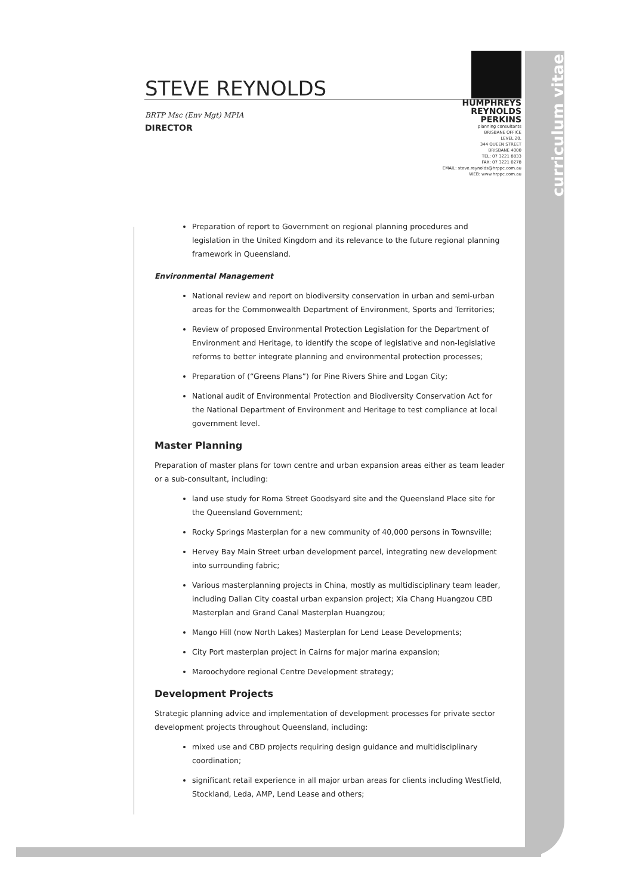curriculum vitae
STEVE REYNOLDS
BRTP Msc (Env Mgt) MPIA
DIRECTOR
HUMPHREYS
REYNOLDS
PERKINS
planning consultants
BRISBANE OFFICE
LEVEL 20,
344 QUEEN STREET
BRISBANE 4000
TEL: 07 3221 8833
FAX: 07 3221 0278
EMAIL: steve.reynolds@hrppc.com.au
WEB: www.hrppc.com.au
Preparation of report to Government on regional planning procedures and legislation in the United Kingdom and its relevance to the future regional planning framework in Queensland.
Environmental Management
National review and report on biodiversity conservation in urban and semi-urban areas for the Commonwealth Department of Environment, Sports and Territories;
Review of proposed Environmental Protection Legislation for the Department of Environment and Heritage, to identify the scope of legislative and non-legislative reforms to better integrate planning and environmental protection processes;
Preparation of (“Greens Plans”) for Pine Rivers Shire and Logan City;
National audit of Environmental Protection and Biodiversity Conservation Act for the National Department of Environment and Heritage to test compliance at local government level.
Master Planning
Preparation of master plans for town centre and urban expansion areas either as team leader or a sub-consultant, including:
land use study for Roma Street Goodsyard site and the Queensland Place site for the Queensland Government;
Rocky Springs Masterplan for a new community of 40,000 persons in Townsville;
Hervey Bay Main Street urban development parcel, integrating new development into surrounding fabric;
Various masterplanning projects in China, mostly as multidisciplinary team leader, including Dalian City coastal urban expansion project; Xia Chang Huangzou CBD Masterplan and Grand Canal Masterplan Huangzou;
Mango Hill (now North Lakes) Masterplan for Lend Lease Developments;
City Port masterplan project in Cairns for major marina expansion;
Maroochydore regional Centre Development strategy;
Development Projects
Strategic planning advice and implementation of development processes for private sector development projects throughout Queensland, including:
mixed use and CBD projects requiring design guidance and multidisciplinary coordination;
significant retail experience in all major urban areas for clients including Westfield, Stockland, Leda, AMP, Lend Lease and others;